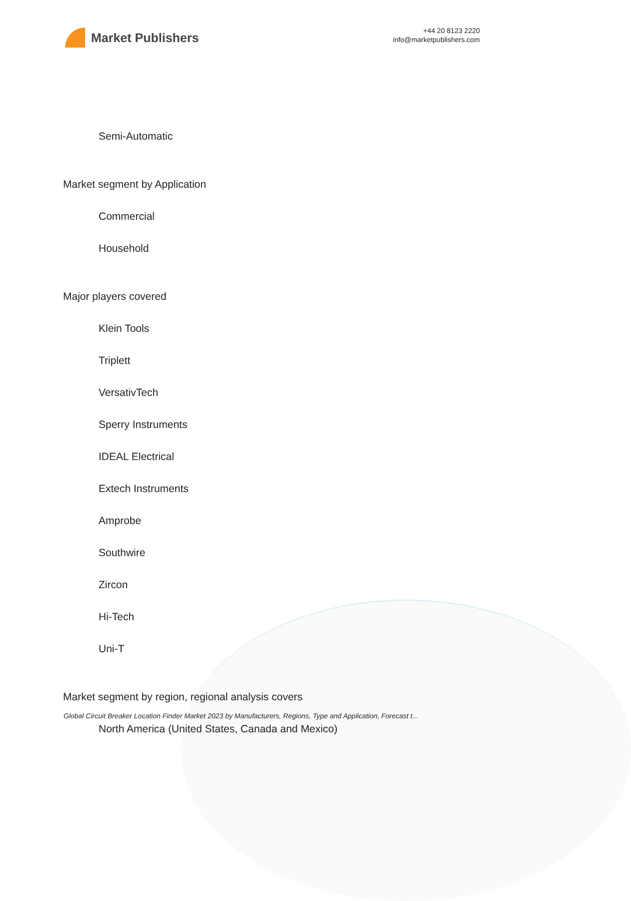Market Publishers
+44 20 8123 2220
info@marketpublishers.com
Semi-Automatic
Market segment by Application
Commercial
Household
Major players covered
Klein Tools
Triplett
VersativTech
Sperry Instruments
IDEAL Electrical
Extech Instruments
Amprobe
Southwire
Zircon
Hi-Tech
Uni-T
Market segment by region, regional analysis covers
North America (United States, Canada and Mexico)
Global Circuit Breaker Location Finder Market 2023 by Manufacturers, Regions, Type and Application, Forecast t...